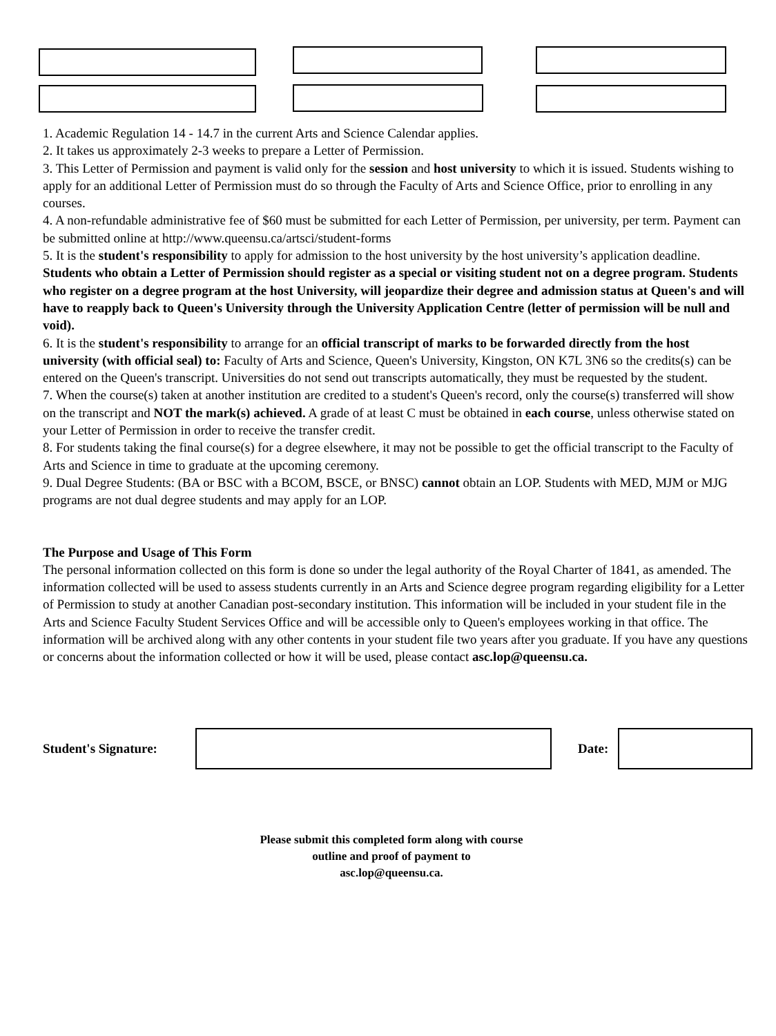1. Academic Regulation 14 - 14.7 in the current Arts and Science Calendar applies.
2. It takes us approximately 2-3 weeks to prepare a Letter of Permission.
3. This Letter of Permission and payment is valid only for the session and host university to which it is issued. Students wishing to apply for an additional Letter of Permission must do so through the Faculty of Arts and Science Office, prior to enrolling in any courses.
4. A non-refundable administrative fee of $60 must be submitted for each Letter of Permission, per university, per term. Payment can be submitted online at http://www.queensu.ca/artsci/student-forms
5. It is the student's responsibility to apply for admission to the host university by the host university’s application deadline. Students who obtain a Letter of Permission should register as a special or visiting student not on a degree program. Students who register on a degree program at the host University, will jeopardize their degree and admission status at Queen's and will have to reapply back to Queen's University through the University Application Centre (letter of permission will be null and void).
6. It is the student's responsibility to arrange for an official transcript of marks to be forwarded directly from the host university (with official seal) to: Faculty of Arts and Science, Queen's University, Kingston, ON K7L 3N6 so the credits(s) can be entered on the Queen's transcript. Universities do not send out transcripts automatically, they must be requested by the student.
7. When the course(s) taken at another institution are credited to a student's Queen's record, only the course(s) transferred will show on the transcript and NOT the mark(s) achieved. A grade of at least C must be obtained in each course, unless otherwise stated on your Letter of Permission in order to receive the transfer credit.
8. For students taking the final course(s) for a degree elsewhere, it may not be possible to get the official transcript to the Faculty of Arts and Science in time to graduate at the upcoming ceremony.
9. Dual Degree Students: (BA or BSC with a BCOM, BSCE, or BNSC) cannot obtain an LOP. Students with MED, MJM or MJG programs are not dual degree students and may apply for an LOP.
The Purpose and Usage of This Form
The personal information collected on this form is done so under the legal authority of the Royal Charter of 1841, as amended. The information collected will be used to assess students currently in an Arts and Science degree program regarding eligibility for a Letter of Permission to study at another Canadian post-secondary institution. This information will be included in your student file in the Arts and Science Faculty Student Services Office and will be accessible only to Queen's employees working in that office. The information will be archived along with any other contents in your student file two years after you graduate. If you have any questions or concerns about the information collected or how it will be used, please contact asc.lop@queensu.ca.
Student's Signature:
Date:
Please submit this completed form along with course
outline and proof of payment to
asc.lop@queensu.ca.